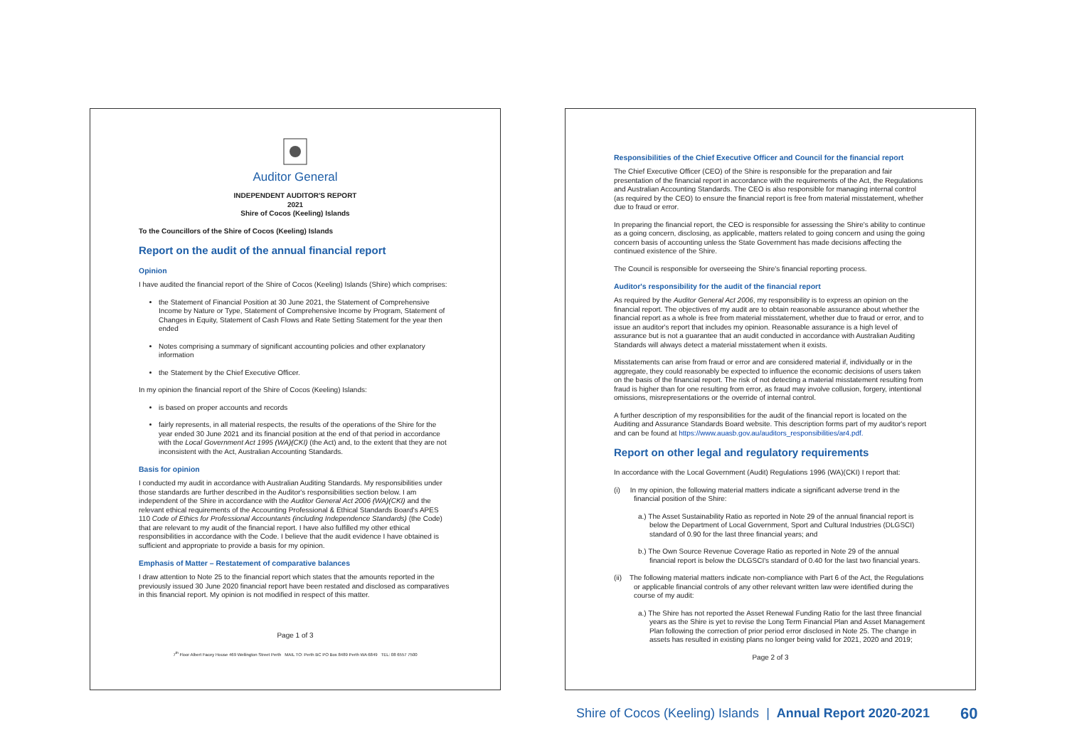Auditor General
INDEPENDENT AUDITOR'S REPORT
2021
Shire of Cocos (Keeling) Islands
To the Councillors of the Shire of Cocos (Keeling) Islands
Report on the audit of the annual financial report
Opinion
I have audited the financial report of the Shire of Cocos (Keeling) Islands (Shire) which comprises:
the Statement of Financial Position at 30 June 2021, the Statement of Comprehensive Income by Nature or Type, Statement of Comprehensive Income by Program, Statement of Changes in Equity, Statement of Cash Flows and Rate Setting Statement for the year then ended
Notes comprising a summary of significant accounting policies and other explanatory information
the Statement by the Chief Executive Officer.
In my opinion the financial report of the Shire of Cocos (Keeling) Islands:
is based on proper accounts and records
fairly represents, in all material respects, the results of the operations of the Shire for the year ended 30 June 2021 and its financial position at the end of that period in accordance with the Local Government Act 1995 (WA)(CKI) (the Act) and, to the extent that they are not inconsistent with the Act, Australian Accounting Standards.
Basis for opinion
I conducted my audit in accordance with Australian Auditing Standards. My responsibilities under those standards are further described in the Auditor's responsibilities section below. I am independent of the Shire in accordance with the Auditor General Act 2006 (WA)(CKI) and the relevant ethical requirements of the Accounting Professional & Ethical Standards Board's APES 110 Code of Ethics for Professional Accountants (including Independence Standards) (the Code) that are relevant to my audit of the financial report. I have also fulfilled my other ethical responsibilities in accordance with the Code. I believe that the audit evidence I have obtained is sufficient and appropriate to provide a basis for my opinion.
Emphasis of Matter – Restatement of comparative balances
I draw attention to Note 25 to the financial report which states that the amounts reported in the previously issued 30 June 2020 financial report have been restated and disclosed as comparatives in this financial report. My opinion is not modified in respect of this matter.
Page 1 of 3
7<sup>th</sup> Floor Albert Facey House 469 Wellington Street Perth MAIL TO: Perth BC PO Box 8489 Perth WA 6849 TEL: 08 6557 7500
Responsibilities of the Chief Executive Officer and Council for the financial report
The Chief Executive Officer (CEO) of the Shire is responsible for the preparation and fair presentation of the financial report in accordance with the requirements of the Act, the Regulations and Australian Accounting Standards. The CEO is also responsible for managing internal control (as required by the CEO) to ensure the financial report is free from material misstatement, whether due to fraud or error.
In preparing the financial report, the CEO is responsible for assessing the Shire's ability to continue as a going concern, disclosing, as applicable, matters related to going concern and using the going concern basis of accounting unless the State Government has made decisions affecting the continued existence of the Shire.
The Council is responsible for overseeing the Shire's financial reporting process.
Auditor's responsibility for the audit of the financial report
As required by the Auditor General Act 2006, my responsibility is to express an opinion on the financial report. The objectives of my audit are to obtain reasonable assurance about whether the financial report as a whole is free from material misstatement, whether due to fraud or error, and to issue an auditor's report that includes my opinion. Reasonable assurance is a high level of assurance but is not a guarantee that an audit conducted in accordance with Australian Auditing Standards will always detect a material misstatement when it exists.
Misstatements can arise from fraud or error and are considered material if, individually or in the aggregate, they could reasonably be expected to influence the economic decisions of users taken on the basis of the financial report. The risk of not detecting a material misstatement resulting from fraud is higher than for one resulting from error, as fraud may involve collusion, forgery, intentional omissions, misrepresentations or the override of internal control.
A further description of my responsibilities for the audit of the financial report is located on the Auditing and Assurance Standards Board website. This description forms part of my auditor's report and can be found at https://www.auasb.gov.au/auditors_responsibilities/ar4.pdf.
Report on other legal and regulatory requirements
In accordance with the Local Government (Audit) Regulations 1996 (WA)(CKI) I report that:
(i) In my opinion, the following material matters indicate a significant adverse trend in the financial position of the Shire:
a.) The Asset Sustainability Ratio as reported in Note 29 of the annual financial report is below the Department of Local Government, Sport and Cultural Industries (DLGSCI) standard of 0.90 for the last three financial years; and
b.) The Own Source Revenue Coverage Ratio as reported in Note 29 of the annual financial report is below the DLGSCI's standard of 0.40 for the last two financial years.
(ii) The following material matters indicate non-compliance with Part 6 of the Act, the Regulations or applicable financial controls of any other relevant written law were identified during the course of my audit:
a.) The Shire has not reported the Asset Renewal Funding Ratio for the last three financial years as the Shire is yet to revise the Long Term Financial Plan and Asset Management Plan following the correction of prior period error disclosed in Note 25. The change in assets has resulted in existing plans no longer being valid for 2021, 2020 and 2019;
Page 2 of 3
Shire of Cocos (Keeling) Islands | Annual Report 2020-2021
60